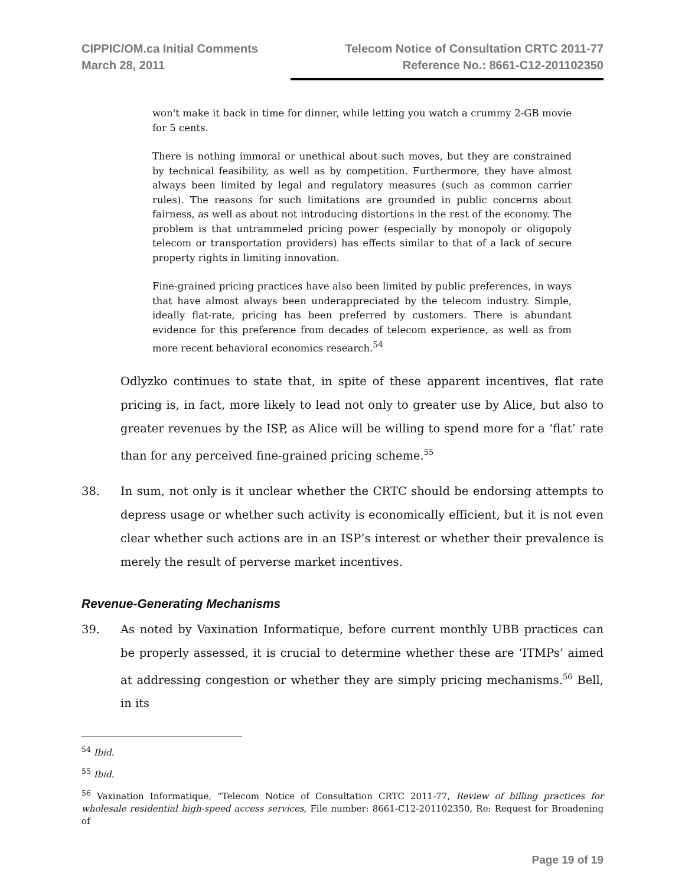CIPPIC/OM.ca Initial Comments
March 28, 2011
Telecom Notice of Consultation CRTC 2011-77
Reference No.: 8661-C12-201102350
won't make it back in time for dinner, while letting you watch a crummy 2-GB movie for 5 cents.
There is nothing immoral or unethical about such moves, but they are constrained by technical feasibility, as well as by competition. Furthermore, they have almost always been limited by legal and regulatory measures (such as common carrier rules). The reasons for such limitations are grounded in public concerns about fairness, as well as about not introducing distortions in the rest of the economy. The problem is that untrammeled pricing power (especially by monopoly or oligopoly telecom or transportation providers) has effects similar to that of a lack of secure property rights in limiting innovation.
Fine-grained pricing practices have also been limited by public preferences, in ways that have almost always been underappreciated by the telecom industry. Simple, ideally flat-rate, pricing has been preferred by customers. There is abundant evidence for this preference from decades of telecom experience, as well as from more recent behavioral economics research.<sup>54</sup>
Odlyzko continues to state that, in spite of these apparent incentives, flat rate pricing is, in fact, more likely to lead not only to greater use by Alice, but also to greater revenues by the ISP, as Alice will be willing to spend more for a ‘flat’ rate than for any perceived fine-grained pricing scheme.<sup>55</sup>
38. In sum, not only is it unclear whether the CRTC should be endorsing attempts to depress usage or whether such activity is economically efficient, but it is not even clear whether such actions are in an ISP’s interest or whether their prevalence is merely the result of perverse market incentives.
Revenue-Generating Mechanisms
39. As noted by Vaxination Informatique, before current monthly UBB practices can be properly assessed, it is crucial to determine whether these are ‘ITMPs’ aimed at addressing congestion or whether they are simply pricing mechanisms.<sup>56</sup> Bell, in its
<sup>54</sup> Ibid.
<sup>55</sup> Ibid.
<sup>56</sup> Vaxination Informatique, “Telecom Notice of Consultation CRTC 2011-77, Review of billing practices for wholesale residential high-speed access services, File number: 8661-C12-201102350, Re: Request for Broadening of
Page 19 of 19